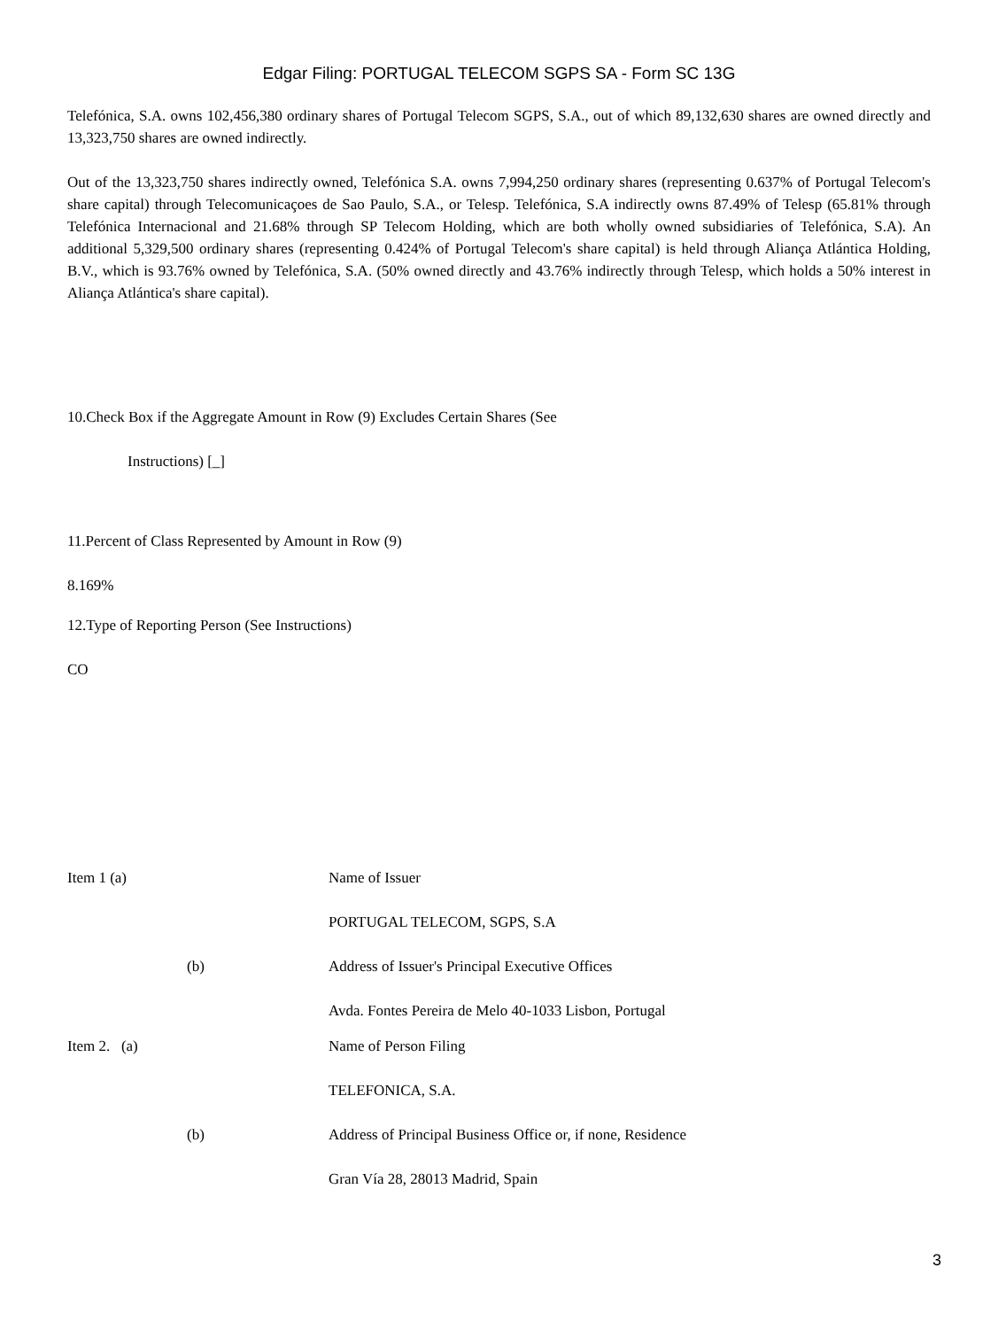Edgar Filing: PORTUGAL TELECOM SGPS SA - Form SC 13G
Telefónica, S.A. owns 102,456,380 ordinary shares of Portugal Telecom SGPS, S.A., out of which 89,132,630 shares are owned directly and 13,323,750 shares are owned indirectly.
Out of the 13,323,750 shares indirectly owned, Telefónica S.A. owns 7,994,250 ordinary shares (representing 0.637% of Portugal Telecom's share capital) through Telecomunicaçoes de Sao Paulo, S.A., or Telesp. Telefónica, S.A indirectly owns 87.49% of Telesp (65.81% through Telefónica Internacional and 21.68% through SP Telecom Holding, which are both wholly owned subsidiaries of Telefónica, S.A). An additional 5,329,500 ordinary shares (representing 0.424% of Portugal Telecom's share capital) is held through Aliança Atlántica Holding, B.V., which is 93.76% owned by Telefónica, S.A. (50% owned directly and 43.76% indirectly through Telesp, which holds a 50% interest in Aliança Atlántica's share capital).
10.Check Box if the Aggregate Amount in Row (9) Excludes Certain Shares (See
Instructions) [_]
11.Percent of Class Represented by Amount in Row (9)
8.169%
12.Type of Reporting Person (See Instructions)
CO
Item 1 (a) Name of Issuer
PORTUGAL TELECOM, SGPS, S.A
(b) Address of Issuer's Principal Executive Offices
Avda. Fontes Pereira de Melo 40-1033 Lisbon, Portugal
Item 2. (a) Name of Person Filing
TELEFONICA, S.A.
(b) Address of Principal Business Office or, if none, Residence
Gran Vía 28, 28013 Madrid, Spain
3